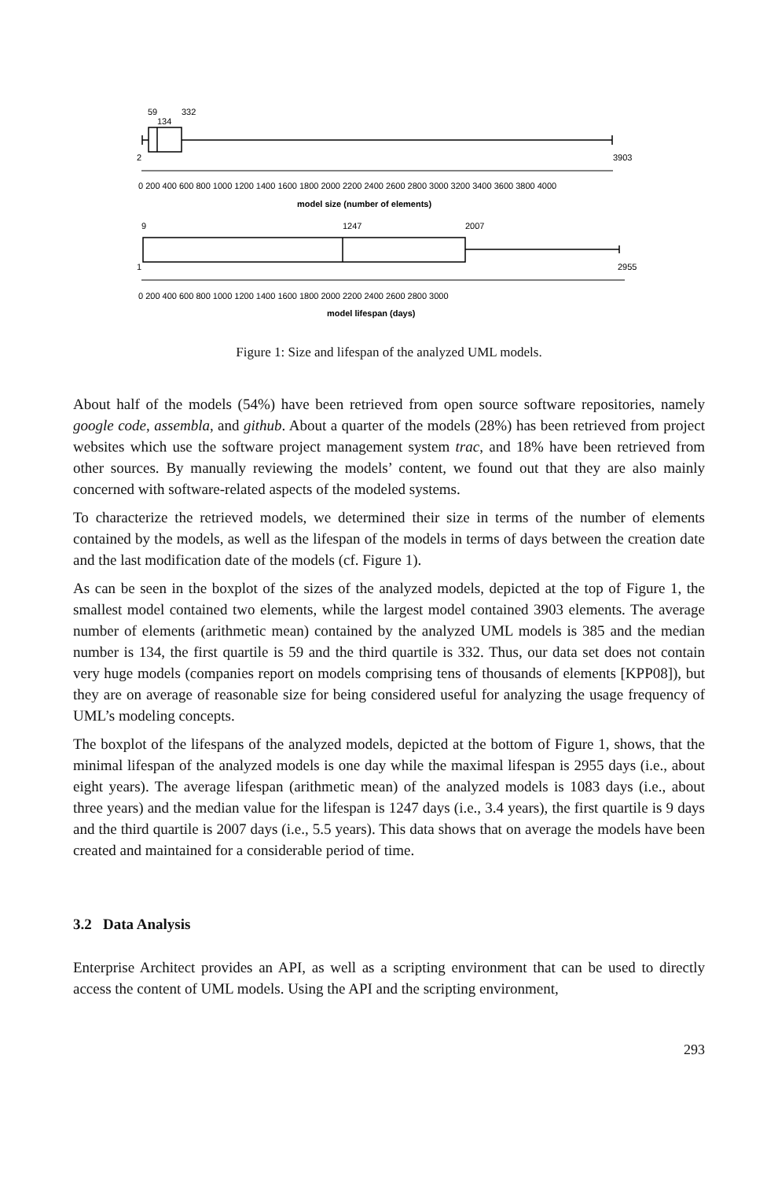59
332
134
2
3903
0 200 400 600 800 1000 1200 1400 1600 1800 2000 2200 2400 2600 2800 3000 3200 3400 3600 3800 4000
model size (number of elements)
9
1247
2007
1
2955
0 200 400 600 800 1000 1200 1400 1600 1800 2000 2200 2400 2600 2800 3000
model lifespan (days)
Figure 1: Size and lifespan of the analyzed UML models.
About half of the models (54%) have been retrieved from open source software repositories, namely google code, assembla, and github. About a quarter of the models (28%) has been retrieved from project websites which use the software project management system trac, and 18% have been retrieved from other sources. By manually reviewing the models’ content, we found out that they are also mainly concerned with software-related aspects of the modeled systems.
To characterize the retrieved models, we determined their size in terms of the number of elements contained by the models, as well as the lifespan of the models in terms of days between the creation date and the last modification date of the models (cf. Figure 1).
As can be seen in the boxplot of the sizes of the analyzed models, depicted at the top of Figure 1, the smallest model contained two elements, while the largest model contained 3903 elements. The average number of elements (arithmetic mean) contained by the analyzed UML models is 385 and the median number is 134, the first quartile is 59 and the third quartile is 332. Thus, our data set does not contain very huge models (companies report on models comprising tens of thousands of elements [KPP08]), but they are on average of reasonable size for being considered useful for analyzing the usage frequency of UML’s modeling concepts.
The boxplot of the lifespans of the analyzed models, depicted at the bottom of Figure 1, shows, that the minimal lifespan of the analyzed models is one day while the maximal lifespan is 2955 days (i.e., about eight years). The average lifespan (arithmetic mean) of the analyzed models is 1083 days (i.e., about three years) and the median value for the lifespan is 1247 days (i.e., 3.4 years), the first quartile is 9 days and the third quartile is 2007 days (i.e., 5.5 years). This data shows that on average the models have been created and maintained for a considerable period of time.
3.2 Data Analysis
Enterprise Architect provides an API, as well as a scripting environment that can be used to directly access the content of UML models. Using the API and the scripting environment,
293